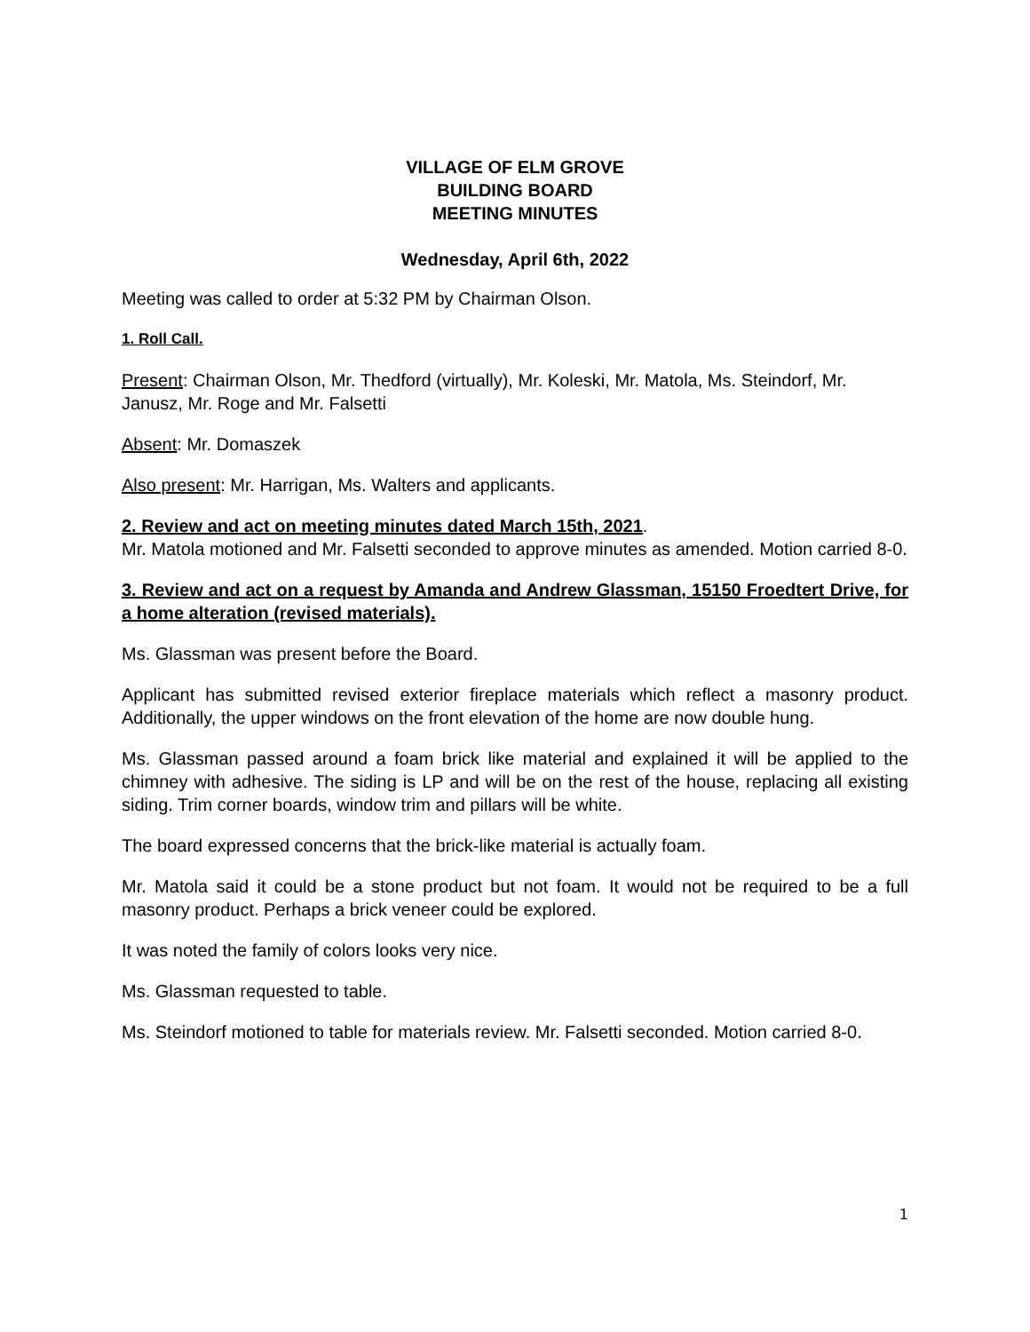VILLAGE OF ELM GROVE
BUILDING BOARD
MEETING MINUTES
Wednesday, April 6th, 2022
Meeting was called to order at 5:32 PM by Chairman Olson.
1. Roll Call.
Present: Chairman Olson, Mr. Thedford (virtually), Mr. Koleski, Mr. Matola, Ms. Steindorf, Mr. Janusz, Mr. Roge and Mr. Falsetti
Absent: Mr. Domaszek
Also present: Mr. Harrigan, Ms. Walters and applicants.
2. Review and act on meeting minutes dated March 15th, 2021.
Mr. Matola motioned and Mr. Falsetti seconded to approve minutes as amended. Motion carried 8-0.
3. Review and act on a request by Amanda and Andrew Glassman, 15150 Froedtert Drive, for a home alteration (revised materials).
Ms. Glassman was present before the Board.
Applicant has submitted revised exterior fireplace materials which reflect a masonry product. Additionally, the upper windows on the front elevation of the home are now double hung.
Ms. Glassman passed around a foam brick like material and explained it will be applied to the chimney with adhesive. The siding is LP and will be on the rest of the house, replacing all existing siding. Trim corner boards, window trim and pillars will be white.
The board expressed concerns that the brick-like material is actually foam.
Mr. Matola said it could be a stone product but not foam. It would not be required to be a full masonry product. Perhaps a brick veneer could be explored.
It was noted the family of colors looks very nice.
Ms. Glassman requested to table.
Ms. Steindorf motioned to table for materials review. Mr. Falsetti seconded. Motion carried 8-0.
1